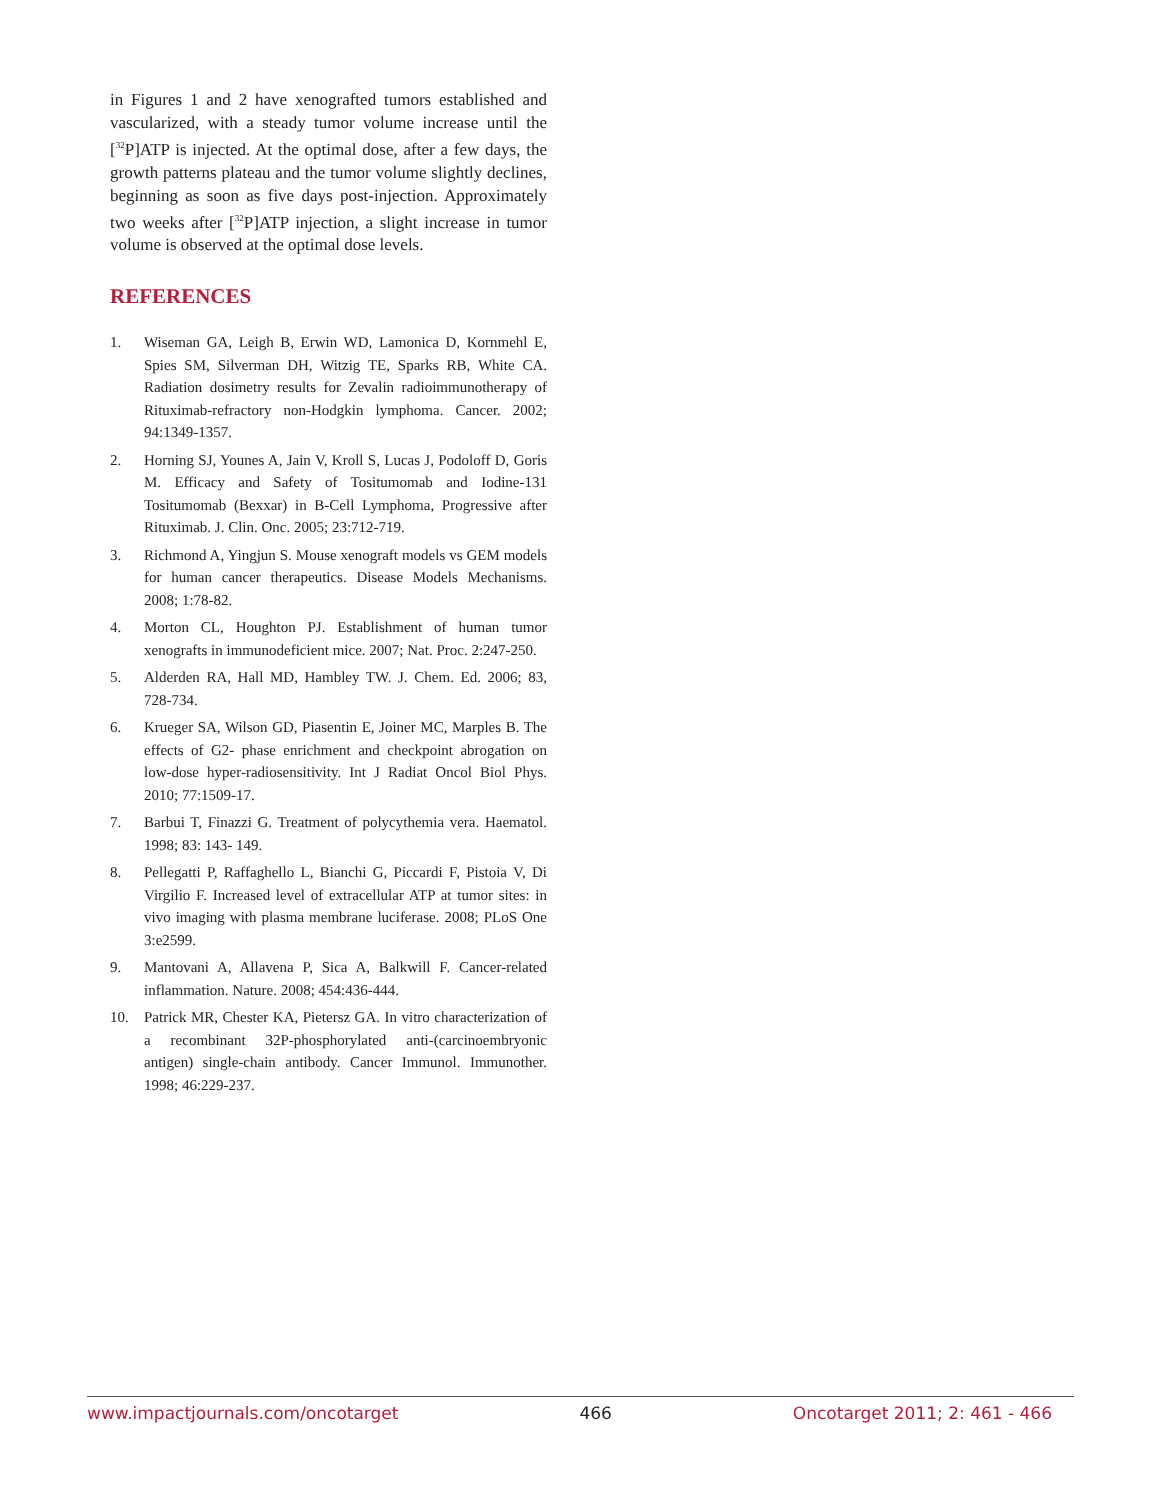in Figures 1 and 2 have xenografted tumors established and vascularized, with a steady tumor volume increase until the [<sup>32</sup>P]ATP is injected. At the optimal dose, after a few days, the growth patterns plateau and the tumor volume slightly declines, beginning as soon as five days post-injection. Approximately two weeks after [<sup>32</sup>P]ATP injection, a slight increase in tumor volume is observed at the optimal dose levels.
REFERENCES
1. Wiseman GA, Leigh B, Erwin WD, Lamonica D, Kornmehl E, Spies SM, Silverman DH, Witzig TE, Sparks RB, White CA. Radiation dosimetry results for Zevalin radioimmunotherapy of Rituximab-refractory non-Hodgkin lymphoma. Cancer. 2002; 94:1349-1357.
2. Horning SJ, Younes A, Jain V, Kroll S, Lucas J, Podoloff D, Goris M. Efficacy and Safety of Tositumomab and Iodine-131 Tositumomab (Bexxar) in B-Cell Lymphoma, Progressive after Rituximab. J. Clin. Onc. 2005; 23:712-719.
3. Richmond A, Yingjun S. Mouse xenograft models vs GEM models for human cancer therapeutics. Disease Models Mechanisms. 2008; 1:78-82.
4. Morton CL, Houghton PJ. Establishment of human tumor xenografts in immunodeficient mice. 2007; Nat. Proc. 2:247-250.
5. Alderden RA, Hall MD, Hambley TW. J. Chem. Ed. 2006; 83, 728-734.
6. Krueger SA, Wilson GD, Piasentin E, Joiner MC, Marples B. The effects of G2- phase enrichment and checkpoint abrogation on low-dose hyper-radiosensitivity. Int J Radiat Oncol Biol Phys. 2010; 77:1509-17.
7. Barbui T, Finazzi G. Treatment of polycythemia vera. Haematol. 1998; 83: 143- 149.
8. Pellegatti P, Raffaghello L, Bianchi G, Piccardi F, Pistoia V, Di Virgilio F. Increased level of extracellular ATP at tumor sites: in vivo imaging with plasma membrane luciferase. 2008; PLoS One 3:e2599.
9. Mantovani A, Allavena P, Sica A, Balkwill F. Cancer-related inflammation. Nature. 2008; 454:436-444.
10. Patrick MR, Chester KA, Pietersz GA. In vitro characterization of a recombinant 32P-phosphorylated anti-(carcinoembryonic antigen) single-chain antibody. Cancer Immunol. Immunother. 1998; 46:229-237.
www.impactjournals.com/oncotarget 466 Oncotarget 2011; 2: 461 - 466